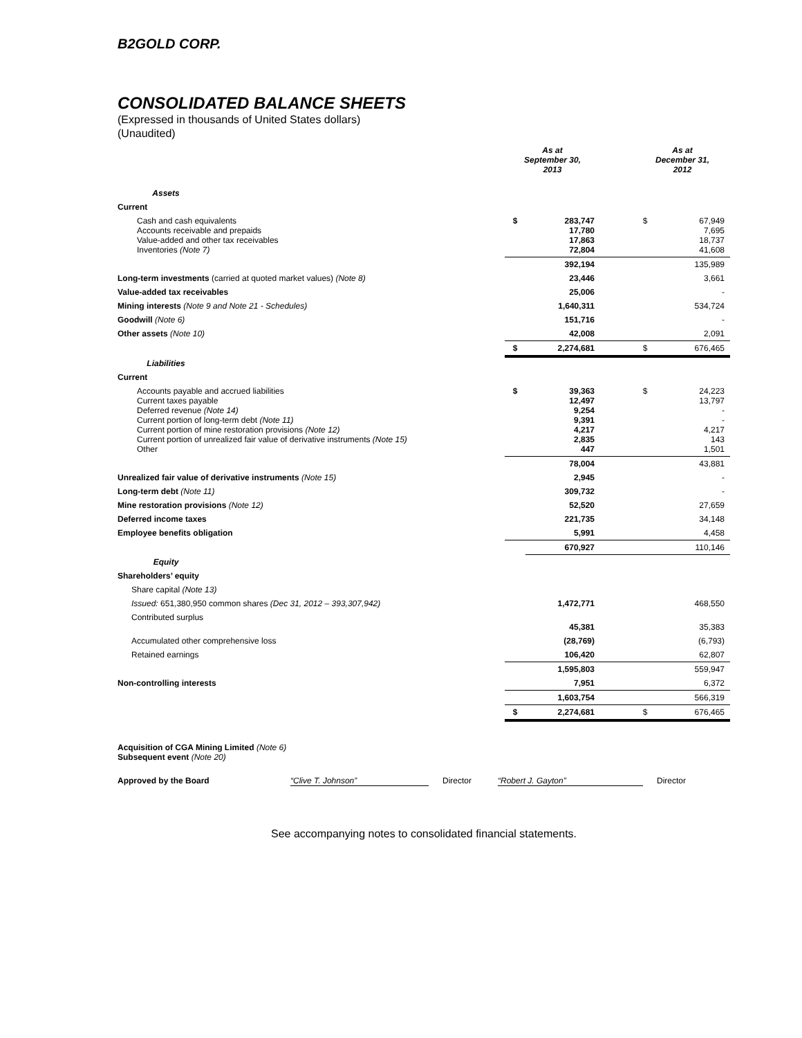B2GOLD CORP.
CONSOLIDATED BALANCE SHEETS
(Expressed in thousands of United States dollars)
(Unaudited)
| | As at September 30, 2013 | | | As at December 31, 2012 | |
| --- | --- | --- | --- | --- | --- |
| Assets | | | | | |
| Current | | | | | |
| Cash and cash equivalents Accounts receivable and prepaids Value-added and other tax receivables Inventories (Note 7) | $ | 283,747 17,780 17,863 72,804 | | $ | 67,949 7,695 18,737 41,608 |
| | | 392,194 | | | 135,989 |
| Long-term investments (carried at quoted market values) (Note 8) | | 23,446 | | | 3,661 |
| Value-added tax receivables | | 25,006 | | | - |
| Mining interests (Note 9 and Note 21 - Schedules) | | 1,640,311 | | | 534,724 |
| Goodwill (Note 6) | | 151,716 | | | - |
| Other assets (Note 10) | | 42,008 | | | 2,091 |
| | $ | 2,274,681 | | $ | 676,465 |
| Liabilities | | | | | |
| Current | | | | | |
| Accounts payable and accrued liabilities Current taxes payable Deferred revenue (Note 14) Current portion of long-term debt (Note 11) Current portion of mine restoration provisions (Note 12) Current portion of unrealized fair value of derivative instruments (Note 15) Other | $ | 39,363 12,497 9,254 9,391 4,217 2,835 447 | | $ | 24,223 13,797 - - 4,217 143 1,501 |
| | | 78,004 | | | 43,881 |
| Unrealized fair value of derivative instruments (Note 15) | | 2,945 | | | - |
| Long-term debt (Note 11) | | 309,732 | | | - |
| Mine restoration provisions (Note 12) | | 52,520 | | | 27,659 |
| Deferred income taxes | | 221,735 | | | 34,148 |
| Employee benefits obligation | | 5,991 | | | 4,458 |
| | | 670,927 | | | 110,146 |
| Equity | | | | | |
| Shareholders’ equity | | | | | |
| Share capital (Note 13) | | | | | |
| Issued: 651,380,950 common shares (Dec 31, 2012 – 393,307,942) | | 1,472,771 | | | 468,550 |
| Contributed surplus | | 45,381 | | | 35,383 |
| Accumulated other comprehensive loss | | (28,769) | | | (6,793) |
| Retained earnings | | 106,420 | | | 62,807 |
| | | 1,595,803 | | | 559,947 |
| Non-controlling interests | | 7,951 | | | 6,372 |
| | | 1,603,754 | | | 566,319 |
| | $ | 2,274,681 | | $ | 676,465 |
Acquisition of CGA Mining Limited (Note 6)
Subsequent event (Note 20)
Approved by the Board “Clive T. Johnson” Director “Robert J. Gayton” Director
See accompanying notes to consolidated financial statements.